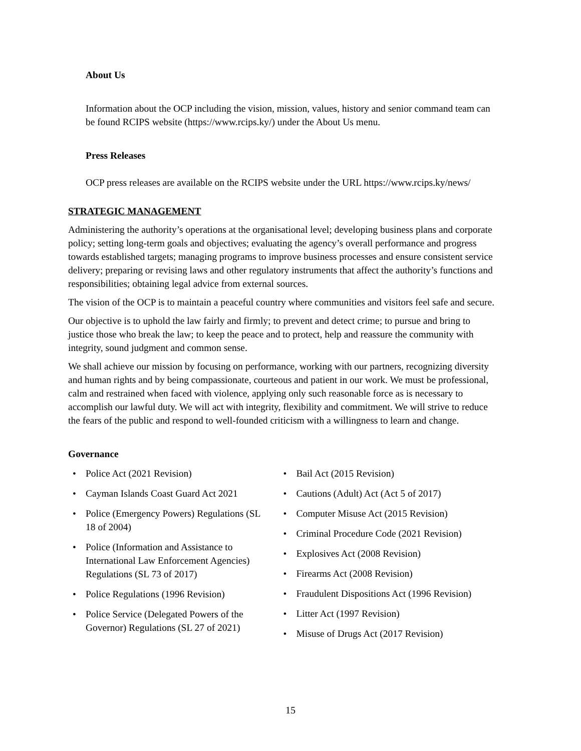About Us
Information about the OCP including the vision, mission, values, history and senior command team can be found RCIPS website (https://www.rcips.ky/) under the About Us menu.
Press Releases
OCP press releases are available on the RCIPS website under the URL https://www.rcips.ky/news/
STRATEGIC MANAGEMENT
Administering the authority’s operations at the organisational level; developing business plans and corporate policy; setting long-term goals and objectives; evaluating the agency’s overall performance and progress towards established targets; managing programs to improve business processes and ensure consistent service delivery; preparing or revising laws and other regulatory instruments that affect the authority’s functions and responsibilities; obtaining legal advice from external sources.
The vision of the OCP is to maintain a peaceful country where communities and visitors feel safe and secure.
Our objective is to uphold the law fairly and firmly; to prevent and detect crime; to pursue and bring to justice those who break the law; to keep the peace and to protect, help and reassure the community with integrity, sound judgment and common sense.
We shall achieve our mission by focusing on performance, working with our partners, recognizing diversity and human rights and by being compassionate, courteous and patient in our work. We must be professional, calm and restrained when faced with violence, applying only such reasonable force as is necessary to accomplish our lawful duty. We will act with integrity, flexibility and commitment. We will strive to reduce the fears of the public and respond to well-founded criticism with a willingness to learn and change.
Governance
• Police Act (2021 Revision)
• Cayman Islands Coast Guard Act 2021
• Police (Emergency Powers) Regulations (SL 18 of 2004)
• Police (Information and Assistance to International Law Enforcement Agencies) Regulations (SL 73 of 2017)
• Police Regulations (1996 Revision)
• Police Service (Delegated Powers of the Governor) Regulations (SL 27 of 2021)
• Bail Act (2015 Revision)
• Cautions (Adult) Act (Act 5 of 2017)
• Computer Misuse Act (2015 Revision)
• Criminal Procedure Code (2021 Revision)
• Explosives Act (2008 Revision)
• Firearms Act (2008 Revision)
• Fraudulent Dispositions Act (1996 Revision)
• Litter Act (1997 Revision)
• Misuse of Drugs Act (2017 Revision)
15